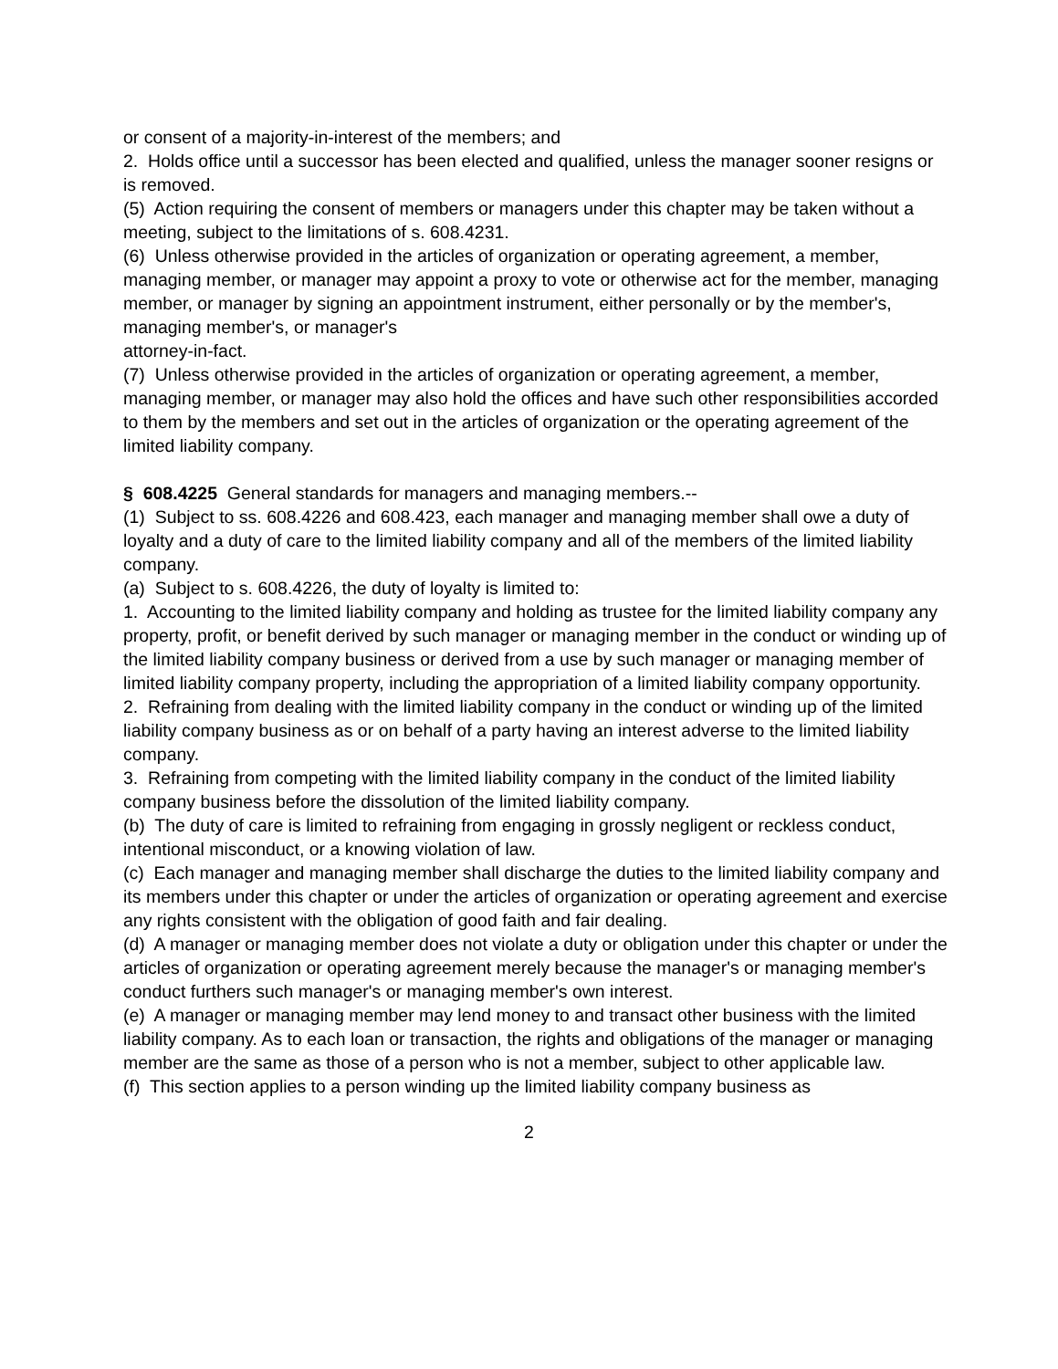or consent of a majority-in-interest of the members; and
2. Holds office until a successor has been elected and qualified, unless the manager sooner resigns or is removed.
(5) Action requiring the consent of members or managers under this chapter may be taken without a meeting, subject to the limitations of s. 608.4231.
(6) Unless otherwise provided in the articles of organization or operating agreement, a member, managing member, or manager may appoint a proxy to vote or otherwise act for the member, managing member, or manager by signing an appointment instrument, either personally or by the member's, managing member's, or manager's
attorney-in-fact.
(7) Unless otherwise provided in the articles of organization or operating agreement, a member, managing member, or manager may also hold the offices and have such other responsibilities accorded to them by the members and set out in the articles of organization or the operating agreement of the limited liability company.
§ 608.4225 General standards for managers and managing members.--
(1) Subject to ss. 608.4226 and 608.423, each manager and managing member shall owe a duty of loyalty and a duty of care to the limited liability company and all of the members of the limited liability company.
(a) Subject to s. 608.4226, the duty of loyalty is limited to:
1. Accounting to the limited liability company and holding as trustee for the limited liability company any property, profit, or benefit derived by such manager or managing member in the conduct or winding up of the limited liability company business or derived from a use by such manager or managing member of limited liability company property, including the appropriation of a limited liability company opportunity.
2. Refraining from dealing with the limited liability company in the conduct or winding up of the limited liability company business as or on behalf of a party having an interest adverse to the limited liability company.
3. Refraining from competing with the limited liability company in the conduct of the limited liability company business before the dissolution of the limited liability company.
(b) The duty of care is limited to refraining from engaging in grossly negligent or reckless conduct, intentional misconduct, or a knowing violation of law.
(c) Each manager and managing member shall discharge the duties to the limited liability company and its members under this chapter or under the articles of organization or operating agreement and exercise any rights consistent with the obligation of good faith and fair dealing.
(d) A manager or managing member does not violate a duty or obligation under this chapter or under the articles of organization or operating agreement merely because the manager's or managing member's conduct furthers such manager's or managing member's own interest.
(e) A manager or managing member may lend money to and transact other business with the limited liability company. As to each loan or transaction, the rights and obligations of the manager or managing member are the same as those of a person who is not a member, subject to other applicable law.
(f) This section applies to a person winding up the limited liability company business as
2